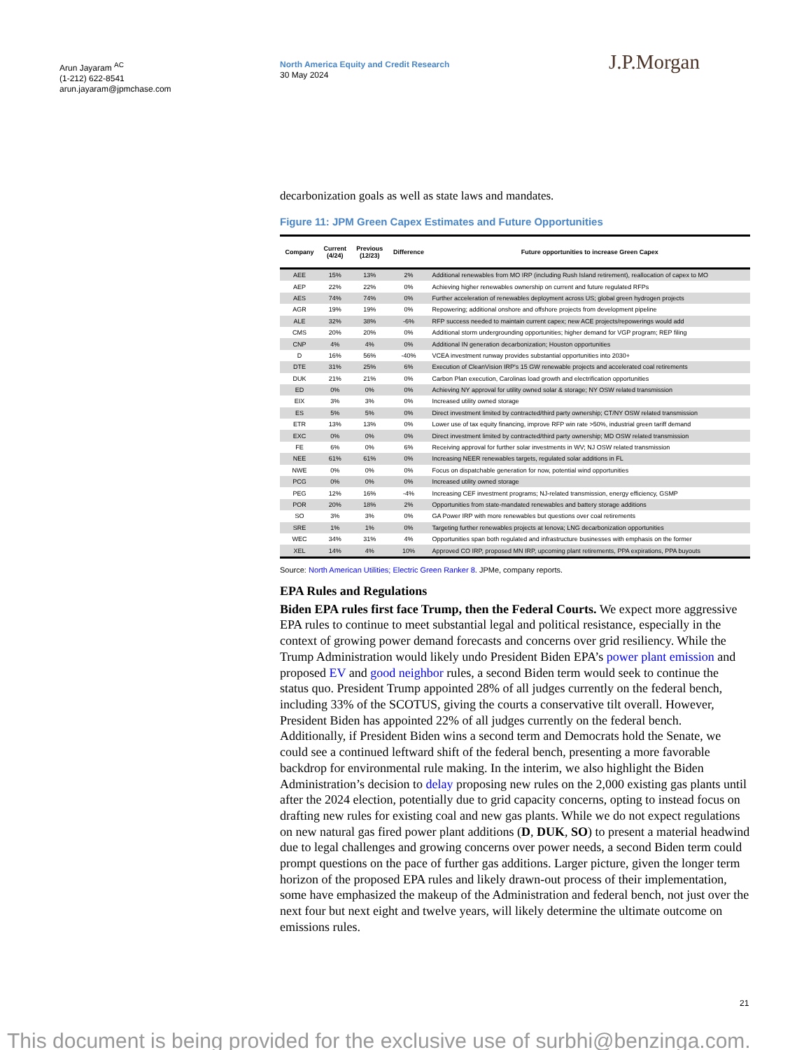Arun Jayaram <sup>AC</sup>
(1-212) 622-8541
arun.jayaram@jpmchase.com
North America Equity and Credit Research
30 May 2024
J.P.Morgan
decarbonization goals as well as state laws and mandates.
Figure 11: JPM Green Capex Estimates and Future Opportunities
| Company | Current (4/24) | Previous (12/23) | Difference | Future opportunities to increase Green Capex |
| --- | --- | --- | --- | --- |
| AEE | 15% | 13% | 2% | Additional renewables from MO IRP (including Rush Island retirement), reallocation of capex to MO |
| AEP | 22% | 22% | 0% | Achieving higher renewables ownership on current and future regulated RFPs |
| AES | 74% | 74% | 0% | Further acceleration of renewables deployment across US; global green hydrogen projects |
| AGR | 19% | 19% | 0% | Repowering; additional onshore and offshore projects from development pipeline |
| ALE | 32% | 38% | -6% | RFP success needed to maintain current capex; new ACE projects/repowerings would add |
| CMS | 20% | 20% | 0% | Additional storm undergrounding opportunities; higher demand for VGP program; REP filing |
| CNP | 4% | 4% | 0% | Additional IN generation decarbonization; Houston opportunities |
| D | 16% | 56% | -40% | VCEA investment runway provides substantial opportunities into 2030+ |
| DTE | 31% | 25% | 6% | Execution of CleanVision IRP's 15 GW renewable projects and accelerated coal retirements |
| DUK | 21% | 21% | 0% | Carbon Plan execution, Carolinas load growth and electrification opportunities |
| ED | 0% | 0% | 0% | Achieving NY approval for utility owned solar & storage; NY OSW related transmission |
| EIX | 3% | 3% | 0% | Increased utility owned storage |
| ES | 5% | 5% | 0% | Direct investment limited by contracted/third party ownership; CT/NY OSW related transmission |
| ETR | 13% | 13% | 0% | Lower use of tax equity financing, improve RFP win rate >50%, industrial green tariff demand |
| EXC | 0% | 0% | 0% | Direct investment limited by contracted/third party ownership; MD OSW related transmission |
| FE | 6% | 0% | 6% | Receiving approval for further solar investments in WV; NJ OSW related transmission |
| NEE | 61% | 61% | 0% | Increasing NEER renewables targets, regulated solar additions in FL |
| NWE | 0% | 0% | 0% | Focus on dispatchable generation for now, potential wind opportunities |
| PCG | 0% | 0% | 0% | Increased utility owned storage |
| PEG | 12% | 16% | -4% | Increasing CEF investment programs; NJ-related transmission, energy efficiency, GSMP |
| POR | 20% | 18% | 2% | Opportunities from state-mandated renewables and battery storage additions |
| SO | 3% | 3% | 0% | GA Power IRP with more renewables but questions over coal retirements |
| SRE | 1% | 1% | 0% | Targeting further renewables projects at Ienova; LNG decarbonization opportunities |
| WEC | 34% | 31% | 4% | Opportunities span both regulated and infrastructure businesses with emphasis on the former |
| XEL | 14% | 4% | 10% | Approved CO IRP, proposed MN IRP, upcoming plant retirements, PPA expirations, PPA buyouts |
Source: North American Utilities; Electric Green Ranker 8. JPMe, company reports.
EPA Rules and Regulations
Biden EPA rules first face Trump, then the Federal Courts. We expect more aggressive EPA rules to continue to meet substantial legal and political resistance, especially in the context of growing power demand forecasts and concerns over grid resiliency. While the Trump Administration would likely undo President Biden EPA’s power plant emission and proposed EV and good neighbor rules, a second Biden term would seek to continue the status quo. President Trump appointed 28% of all judges currently on the federal bench, including 33% of the SCOTUS, giving the courts a conservative tilt overall. However, President Biden has appointed 22% of all judges currently on the federal bench. Additionally, if President Biden wins a second term and Democrats hold the Senate, we could see a continued leftward shift of the federal bench, presenting a more favorable backdrop for environmental rule making. In the interim, we also highlight the Biden Administration’s decision to delay proposing new rules on the 2,000 existing gas plants until after the 2024 election, potentially due to grid capacity concerns, opting to instead focus on drafting new rules for existing coal and new gas plants. While we do not expect regulations on new natural gas fired power plant additions (D, DUK, SO) to present a material headwind due to legal challenges and growing concerns over power needs, a second Biden term could prompt questions on the pace of further gas additions. Larger picture, given the longer term horizon of the proposed EPA rules and likely drawn-out process of their implementation, some have emphasized the makeup of the Administration and federal bench, not just over the next four but next eight and twelve years, will likely determine the ultimate outcome on emissions rules.
21
This document is being provided for the exclusive use of surbhi@benzinga.com.